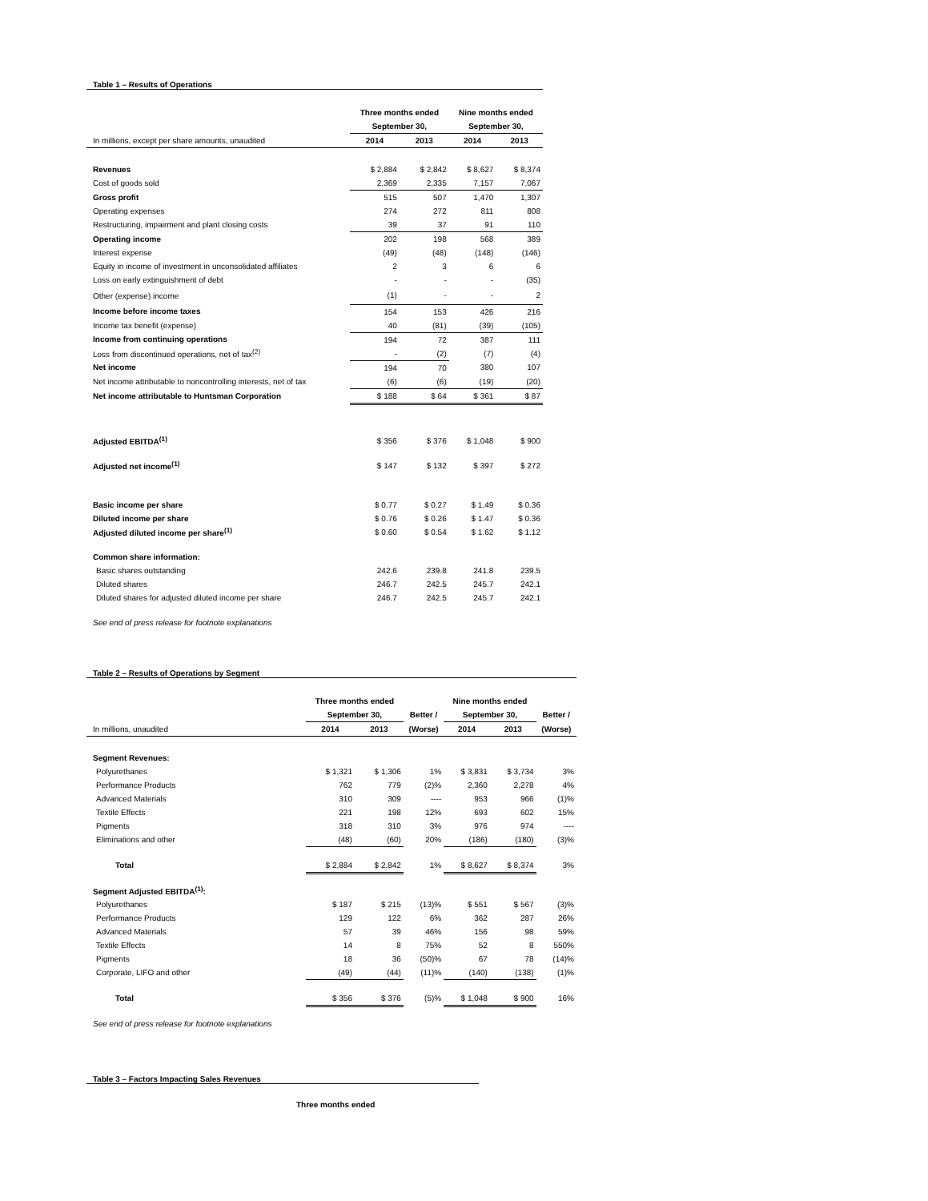Table 1 – Results of Operations
| | Three months ended | | Nine months ended | |
| | September 30, | | September 30, | |
| In millions, except per share amounts, unaudited | 2014 | 2013 | 2014 | 2013 |
| Revenues | $ 2,884 | $ 2,842 | $ 8,627 | $ 8,374 |
| Cost of goods sold | 2,369 | 2,335 | 7,157 | 7,067 |
| Gross profit | 515 | 507 | 1,470 | 1,307 |
| Operating expenses | 274 | 272 | 811 | 808 |
| Restructuring, impairment and plant closing costs | 39 | 37 | 91 | 110 |
| Operating income | 202 | 198 | 568 | 389 |
| Interest expense | (49) | (48) | (148) | (146) |
| Equity in income of investment in unconsolidated affiliates | 2 | 3 | 6 | 6 |
| Loss on early extinguishment of debt | - | - | - | (35) |
| Other (expense) income | (1) | - | - | 2 |
| Income before income taxes | 154 | 153 | 426 | 216 |
| Income tax benefit (expense) | 40 | (81) | (39) | (105) |
| Income from continuing operations | 194 | 72 | 387 | 111 |
| Loss from discontinued operations, net of tax<sup>(2)</sup> | - | (2) | (7) | (4) |
| Net income | 194 | 70 | 380 | 107 |
| Net income attributable to noncontrolling interests, net of tax | (6) | (6) | (19) | (20) |
| Net income attributable to Huntsman Corporation | $ 188 | $ 64 | $ 361 | $ 87 |
| Adjusted EBITDA<sup>(1)</sup> | $ 356 | $ 376 | $ 1,048 | $ 900 |
| Adjusted net income<sup>(1)</sup> | $ 147 | $ 132 | $ 397 | $ 272 |
| Basic income per share | $ 0.77 | $ 0.27 | $ 1.49 | $ 0.36 |
| Diluted income per share | $ 0.76 | $ 0.26 | $ 1.47 | $ 0.36 |
| Adjusted diluted income per share<sup>(1)</sup> | $ 0.60 | $ 0.54 | $ 1.62 | $ 1.12 |
| Common share information: | | | | |
| Basic shares outstanding | 242.6 | 239.8 | 241.8 | 239.5 |
| Diluted shares | 246.7 | 242.5 | 245.7 | 242.1 |
| Diluted shares for adjusted diluted income per share | 246.7 | 242.5 | 245.7 | 242.1 |
| See end of press release for footnote explanations | | | | |
Table 2 – Results of Operations by Segment
| | Three months ended | | | Nine months ended | | |
| | September 30, | | Better / | September 30, | | Better / |
| In millions, unaudited | 2014 | 2013 | (Worse) | 2014 | 2013 | (Worse) |
| Segment Revenues: | | | | | | |
| Polyurethanes | $ 1,321 | $ 1,306 | 1% | $ 3,831 | $ 3,734 | 3% |
| Performance Products | 762 | 779 | (2)% | 2,360 | 2,278 | 4% |
| Advanced Materials | 310 | 309 | ---- | 953 | 966 | (1)% |
| Textile Effects | 221 | 198 | 12% | 693 | 602 | 15% |
| Pigments | 318 | 310 | 3% | 976 | 974 | ---- |
| Eliminations and other | (48) | (60) | 20% | (186) | (180) | (3)% |
| Total | $ 2,884 | $ 2,842 | 1% | $ 8,627 | $ 8,374 | 3% |
| Segment Adjusted EBITDA<sup>(1)</sup>: | | | | | | |
| Polyurethanes | $ 187 | $ 215 | (13)% | $ 551 | $ 567 | (3)% |
| Performance Products | 129 | 122 | 6% | 362 | 287 | 26% |
| Advanced Materials | 57 | 39 | 46% | 156 | 98 | 59% |
| Textile Effects | 14 | 8 | 75% | 52 | 8 | 550% |
| Pigments | 18 | 36 | (50)% | 67 | 78 | (14)% |
| Corporate, LIFO and other | (49) | (44) | (11)% | (140) | (138) | (1)% |
| Total | $ 356 | $ 376 | (5)% | $ 1,048 | $ 900 | 16% |
| See end of press release for footnote explanations | | | | | | |
Table 3 – Factors Impacting Sales Revenues
Three months ended